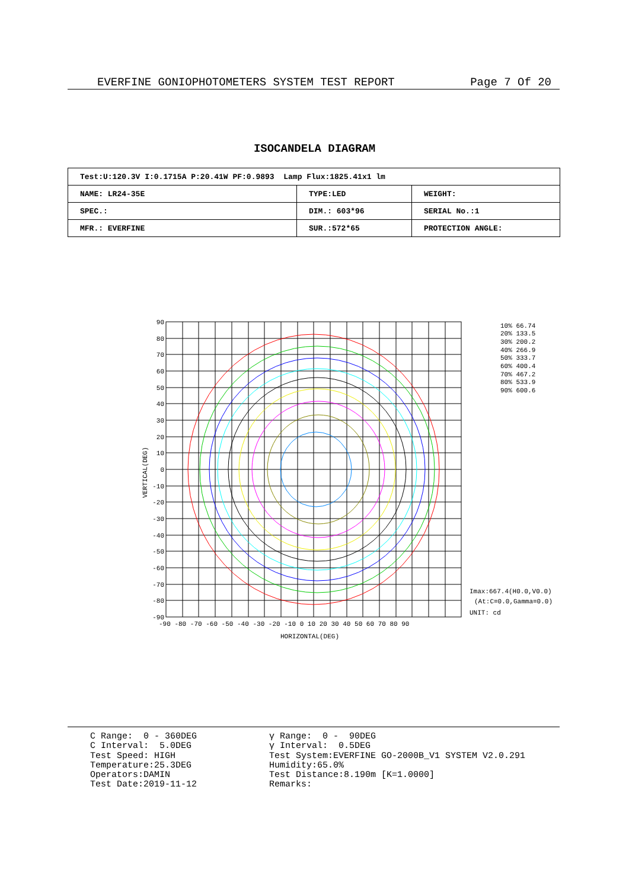EVERFINE GONIOPHOTOMETERS SYSTEM TEST REPORT Page 7 Of 20
ISOCANDELA DIAGRAM
| Test:U:120.3V I:0.1715A P:20.41W PF:0.9893 Lamp Flux:1825.41x1 lm | | |
| NAME: LR24-35E | TYPE:LED | WEIGHT: |
| SPEC.: | DIM.: 603*96 | SERIAL No.:1 |
| MFR.: EVERFINE | SUR.:572*65 | PROTECTION ANGLE: |
90
80
70
60
50
40
30
20
10
0
-10
-20
-30
-40
-50
-60
-70
-80
-90
-90 -80 -70 -60 -50 -40 -30 -20 -10 0 10 20 30 40 50 60 70 80 90
HORIZONTAL(DEG)
VERTICAL(DEG)
10% 66.74
20% 133.5
30% 200.2
40% 266.9
50% 333.7
60% 400.4
70% 467.2
80% 533.9
90% 600.6
Imax:667.4(H0.0,V0.0)
(At:C=0.0,Gamma=0.0)
UNIT: cd
C Range: 0 - 360DEG C Interval: 5.0DEG Test Speed: HIGH Temperature:25.3DEG Operators:DAMIN Test Date:2019-11-12
γ Range: 0 - 90DEG γ Interval: 0.5DEG Test System:EVERFINE GO-2000B_V1 SYSTEM V2.0.291 Humidity:65.0% Test Distance:8.190m [K=1.0000] Remarks: